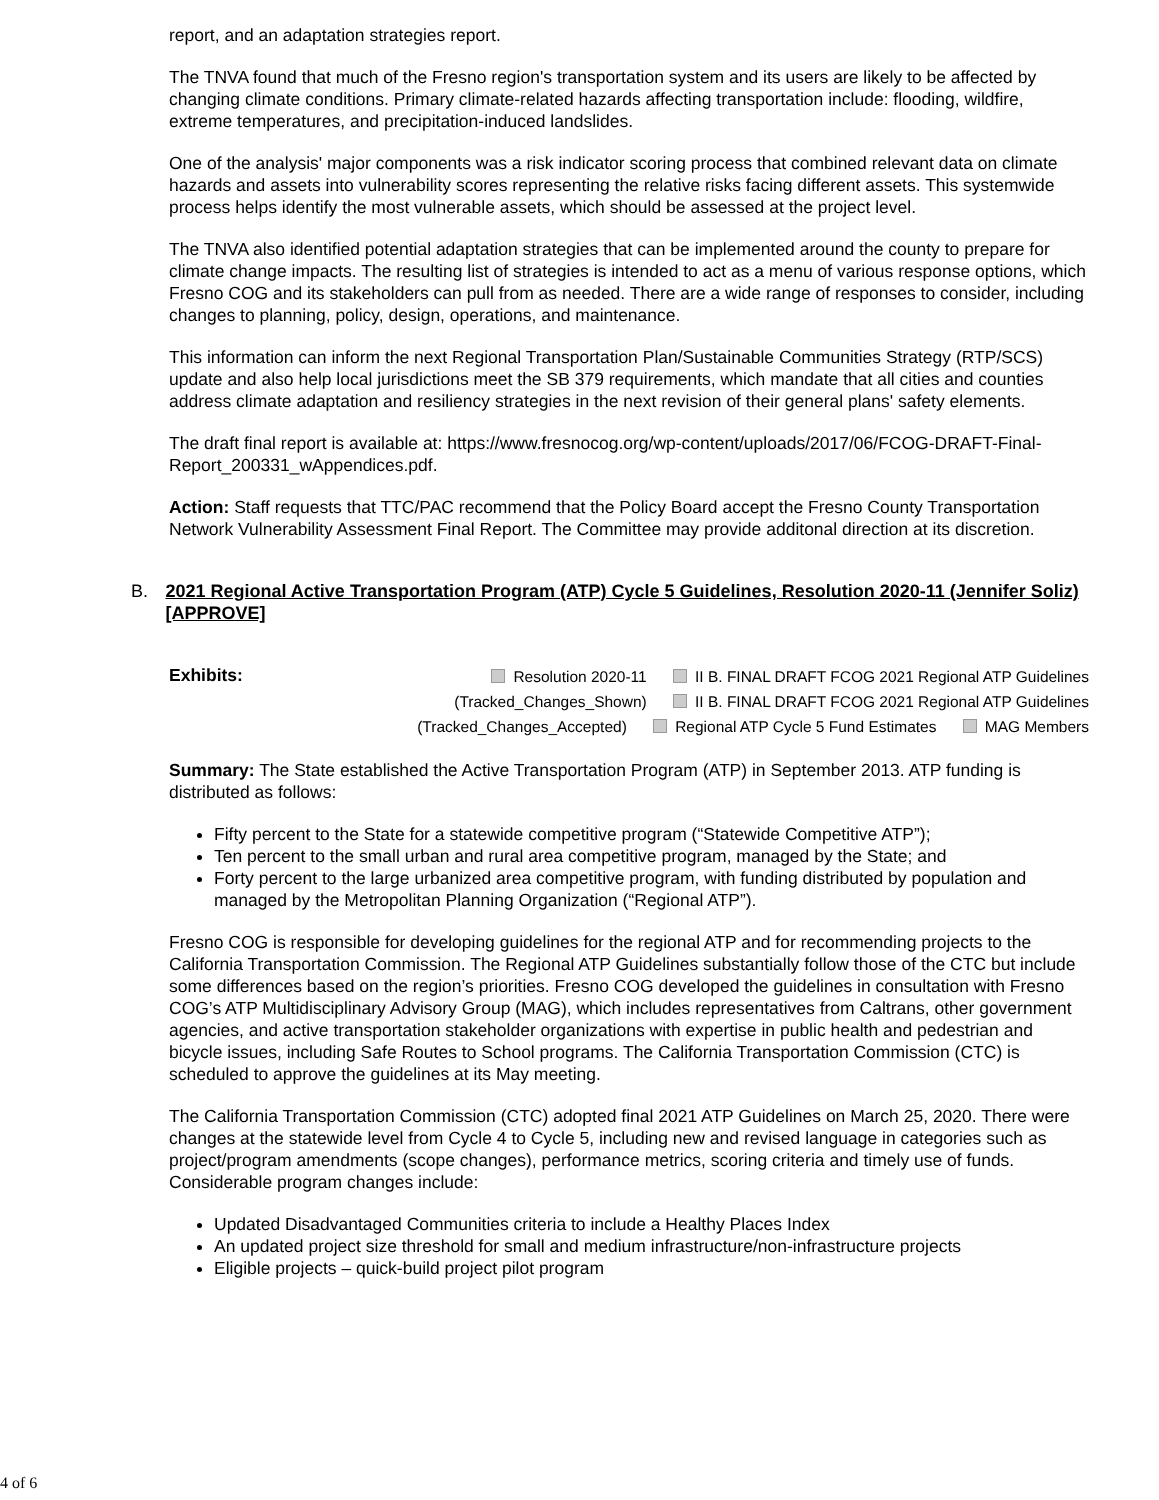report, and an adaptation strategies report.
The TNVA found that much of the Fresno region's transportation system and its users are likely to be affected by changing climate conditions. Primary climate-related hazards affecting transportation include: flooding, wildfire, extreme temperatures, and precipitation-induced landslides.
One of the analysis' major components was a risk indicator scoring process that combined relevant data on climate hazards and assets into vulnerability scores representing the relative risks facing different assets. This systemwide process helps identify the most vulnerable assets, which should be assessed at the project level.
The TNVA also identified potential adaptation strategies that can be implemented around the county to prepare for climate change impacts. The resulting list of strategies is intended to act as a menu of various response options, which Fresno COG and its stakeholders can pull from as needed. There are a wide range of responses to consider, including changes to planning, policy, design, operations, and maintenance.
This information can inform the next Regional Transportation Plan/Sustainable Communities Strategy (RTP/SCS) update and also help local jurisdictions meet the SB 379 requirements, which mandate that all cities and counties address climate adaptation and resiliency strategies in the next revision of their general plans' safety elements.
The draft final report is available at: https://www.fresnocog.org/wp-content/uploads/2017/06/FCOG-DRAFT-Final-Report_200331_wAppendices.pdf.
Action: Staff requests that TTC/PAC recommend that the Policy Board accept the Fresno County Transportation Network Vulnerability Assessment Final Report. The Committee may provide additonal direction at its discretion.
B. 2021 Regional Active Transportation Program (ATP) Cycle 5 Guidelines, Resolution 2020-11 (Jennifer Soliz) [APPROVE]
Exhibits:
Resolution 2020-11 II B. FINAL DRAFT FCOG 2021 Regional ATP Guidelines (Tracked_Changes_Shown) II B. FINAL DRAFT FCOG 2021 Regional ATP Guidelines (Tracked_Changes_Accepted) Regional ATP Cycle 5 Fund Estimates MAG Members
Summary: The State established the Active Transportation Program (ATP) in September 2013. ATP funding is distributed as follows:
Fifty percent to the State for a statewide competitive program (“Statewide Competitive ATP”);
Ten percent to the small urban and rural area competitive program, managed by the State; and
Forty percent to the large urbanized area competitive program, with funding distributed by population and managed by the Metropolitan Planning Organization (“Regional ATP”).
Fresno COG is responsible for developing guidelines for the regional ATP and for recommending projects to the California Transportation Commission. The Regional ATP Guidelines substantially follow those of the CTC but include some differences based on the region’s priorities. Fresno COG developed the guidelines in consultation with Fresno COG’s ATP Multidisciplinary Advisory Group (MAG), which includes representatives from Caltrans, other government agencies, and active transportation stakeholder organizations with expertise in public health and pedestrian and bicycle issues, including Safe Routes to School programs. The California Transportation Commission (CTC) is scheduled to approve the guidelines at its May meeting.
The California Transportation Commission (CTC) adopted final 2021 ATP Guidelines on March 25, 2020. There were changes at the statewide level from Cycle 4 to Cycle 5, including new and revised language in categories such as project/program amendments (scope changes), performance metrics, scoring criteria and timely use of funds. Considerable program changes include:
Updated Disadvantaged Communities criteria to include a Healthy Places Index
An updated project size threshold for small and medium infrastructure/non-infrastructure projects
Eligible projects – quick-build project pilot program
4 of 6